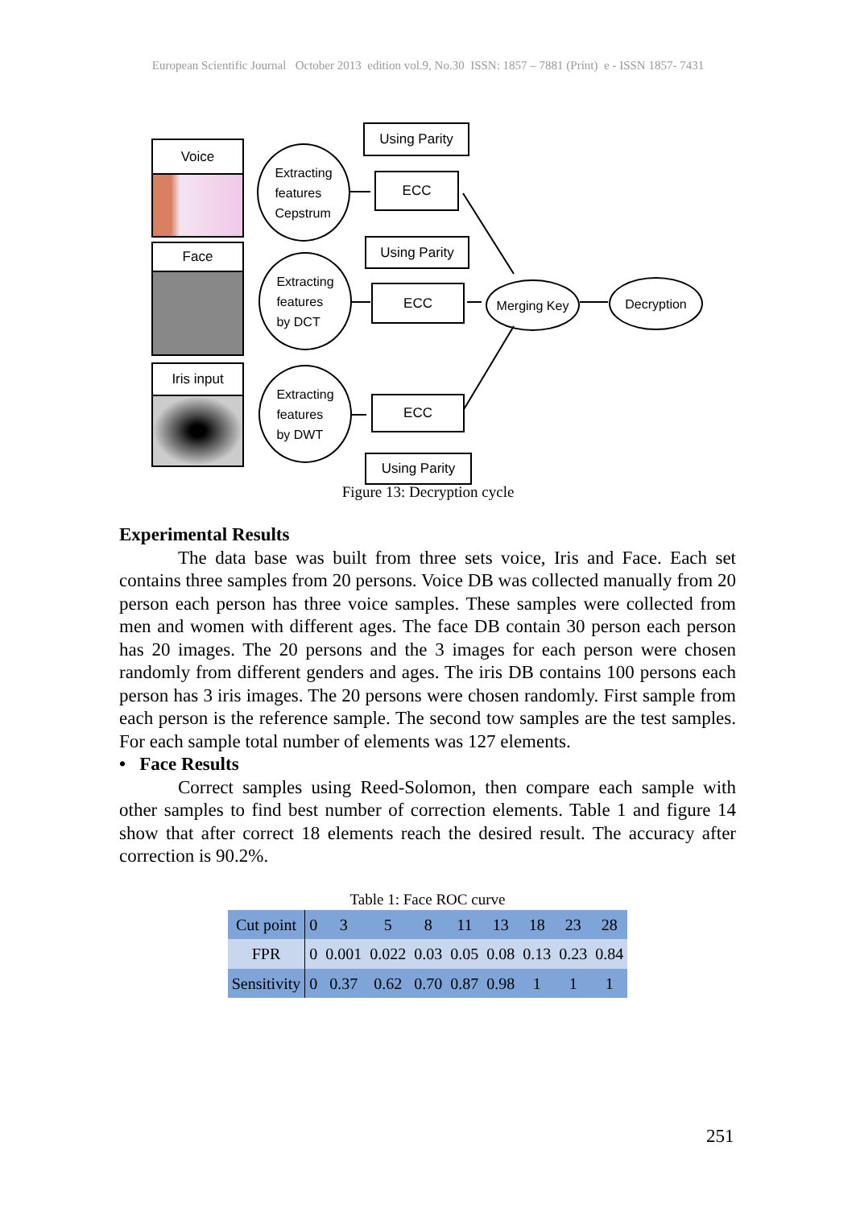European Scientific Journal October 2013 edition vol.9, No.30 ISSN: 1857 – 7881 (Print) e - ISSN 1857- 7431
Voice
Face
Iris input
Extracting
features
Cepstrum
Extracting
features
by DCT
Extracting
features
by DWT
Using Parity
ECC
Using Parity
ECC
ECC
Using Parity
Merging Key Decryption
Figure 13: Decryption cycle
Experimental Results
The data base was built from three sets voice, Iris and Face. Each set contains three samples from 20 persons. Voice DB was collected manually from 20 person each person has three voice samples. These samples were collected from men and women with different ages. The face DB contain 30 person each person has 20 images. The 20 persons and the 3 images for each person were chosen randomly from different genders and ages. The iris DB contains 100 persons each person has 3 iris images. The 20 persons were chosen randomly. First sample from each person is the reference sample. The second tow samples are the test samples. For each sample total number of elements was 127 elements.
• Face Results
Correct samples using Reed-Solomon, then compare each sample with other samples to find best number of correction elements. Table 1 and figure 14 show that after correct 18 elements reach the desired result. The accuracy after correction is 90.2%.
Table 1: Face ROC curve
| Cut point | 0 | 3 | 5 | 8 | 11 | 13 | 18 | 23 | 28 |
| FPR | 0 | 0.001 | 0.022 | 0.03 | 0.05 | 0.08 | 0.13 | 0.23 | 0.84 |
| Sensitivity | 0 | 0.37 | 0.62 | 0.70 | 0.87 | 0.98 | 1 | 1 | 1 |
251